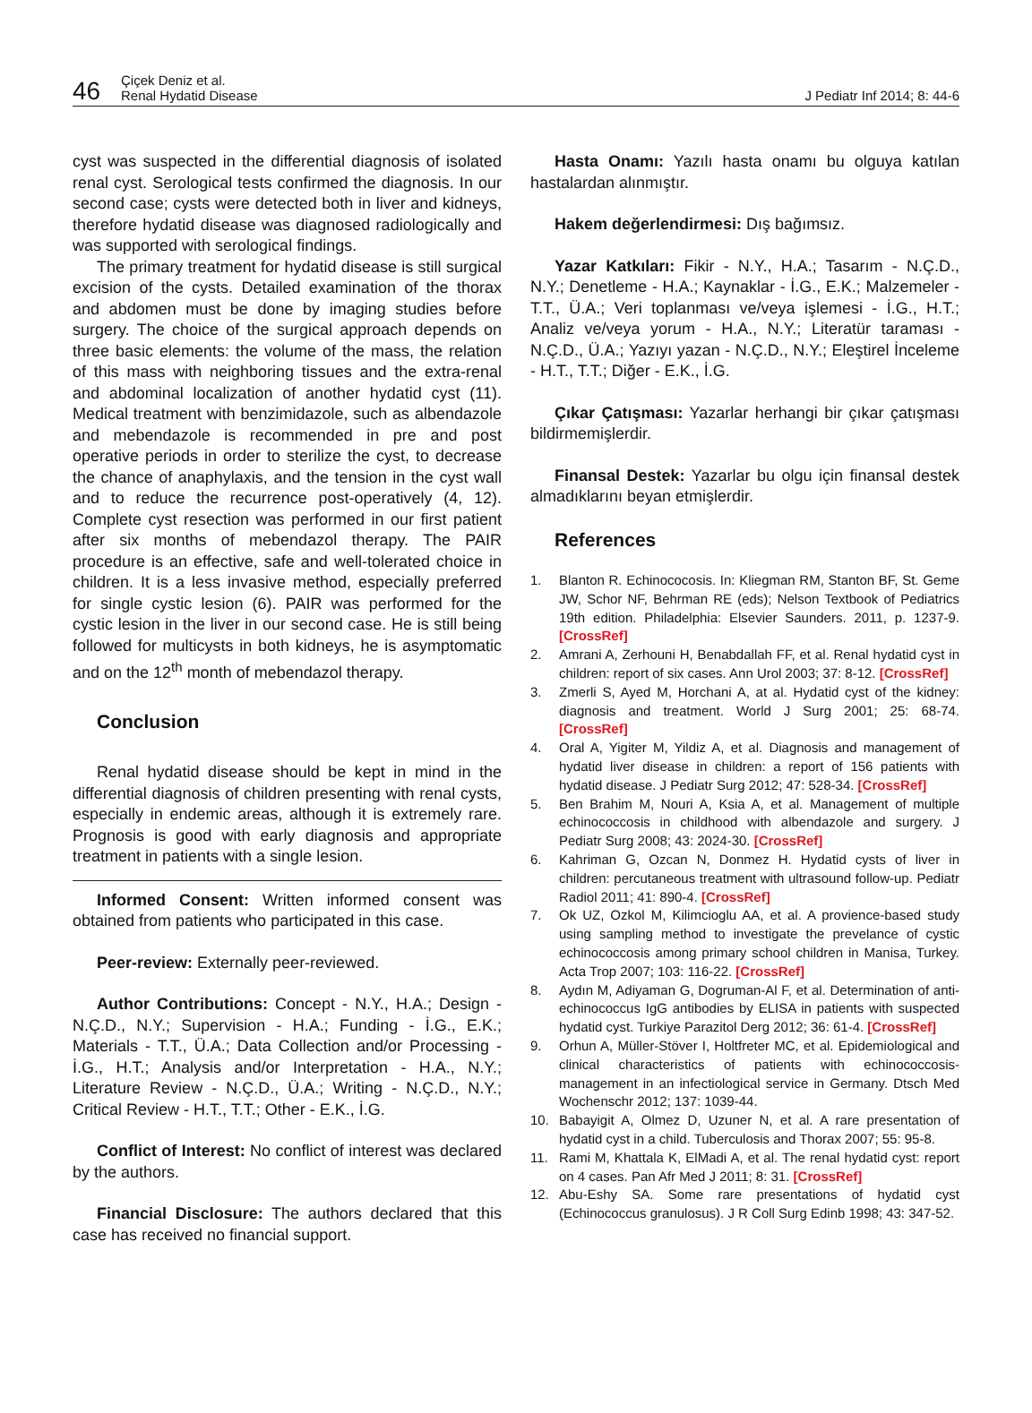46
Çiçek Deniz et al.
Renal Hydatid Disease
J Pediatr Inf 2014; 8: 44-6
cyst was suspected in the differential diagnosis of isolated renal cyst. Serological tests confirmed the diagnosis. In our second case; cysts were detected both in liver and kidneys, therefore hydatid disease was diagnosed radiologically and was supported with serological findings.
The primary treatment for hydatid disease is still surgical excision of the cysts. Detailed examination of the thorax and abdomen must be done by imaging studies before surgery. The choice of the surgical approach depends on three basic elements: the volume of the mass, the relation of this mass with neighboring tissues and the extra-renal and abdominal localization of another hydatid cyst (11). Medical treatment with benzimidazole, such as albendazole and mebendazole is recommended in pre and post operative periods in order to sterilize the cyst, to decrease the chance of anaphylaxis, and the tension in the cyst wall and to reduce the recurrence post-operatively (4, 12). Complete cyst resection was performed in our first patient after six months of mebendazol therapy. The PAIR procedure is an effective, safe and well-tolerated choice in children. It is a less invasive method, especially preferred for single cystic lesion (6). PAIR was performed for the cystic lesion in the liver in our second case. He is still being followed for multicysts in both kidneys, he is asymptomatic and on the 12<sup>th</sup> month of mebendazol therapy.
Conclusion
Renal hydatid disease should be kept in mind in the differential diagnosis of children presenting with renal cysts, especially in endemic areas, although it is extremely rare. Prognosis is good with early diagnosis and appropriate treatment in patients with a single lesion.
Informed Consent: Written informed consent was obtained from patients who participated in this case.
Peer-review: Externally peer-reviewed.
Author Contributions: Concept - N.Y., H.A.; Design - N.Ç.D., N.Y.; Supervision - H.A.; Funding - İ.G., E.K.; Materials - T.T., Ü.A.; Data Collection and/or Processing - İ.G., H.T.; Analysis and/or Interpretation - H.A., N.Y.; Literature Review - N.Ç.D., Ü.A.; Writing - N.Ç.D., N.Y.; Critical Review - H.T., T.T.; Other - E.K., İ.G.
Conflict of Interest: No conflict of interest was declared by the authors.
Financial Disclosure: The authors declared that this case has received no financial support.
Hasta Onamı: Yazılı hasta onamı bu olguya katılan hastalardan alınmıştır.
Hakem değerlendirmesi: Dış bağımsız.
Yazar Katkıları: Fikir - N.Y., H.A.; Tasarım - N.Ç.D., N.Y.; Denetleme - H.A.; Kaynaklar - İ.G., E.K.; Malzemeler - T.T., Ü.A.; Veri toplanması ve/veya işlemesi - İ.G., H.T.; Analiz ve/veya yorum - H.A., N.Y.; Literatür taraması - N.Ç.D., Ü.A.; Yazıyı yazan - N.Ç.D., N.Y.; Eleştirel İnceleme - H.T., T.T.; Diğer - E.K., İ.G.
Çıkar Çatışması: Yazarlar herhangi bir çıkar çatışması bildirmemişlerdir.
Finansal Destek: Yazarlar bu olgu için finansal destek almadıklarını beyan etmişlerdir.
References
1. Blanton R. Echinococosis. In: Kliegman RM, Stanton BF, St. Geme JW, Schor NF, Behrman RE (eds); Nelson Textbook of Pediatrics 19th edition. Philadelphia: Elsevier Saunders. 2011, p. 1237-9. [CrossRef]
2. Amrani A, Zerhouni H, Benabdallah FF, et al. Renal hydatid cyst in children: report of six cases. Ann Urol 2003; 37: 8-12. [CrossRef]
3. Zmerli S, Ayed M, Horchani A, at al. Hydatid cyst of the kidney: diagnosis and treatment. World J Surg 2001; 25: 68-74. [CrossRef]
4. Oral A, Yigiter M, Yildiz A, et al. Diagnosis and management of hydatid liver disease in children: a report of 156 patients with hydatid disease. J Pediatr Surg 2012; 47: 528-34. [CrossRef]
5. Ben Brahim M, Nouri A, Ksia A, et al. Management of multiple echinococcosis in childhood with albendazole and surgery. J Pediatr Surg 2008; 43: 2024-30. [CrossRef]
6. Kahriman G, Ozcan N, Donmez H. Hydatid cysts of liver in children: percutaneous treatment with ultrasound follow-up. Pediatr Radiol 2011; 41: 890-4. [CrossRef]
7. Ok UZ, Ozkol M, Kilimcioglu AA, et al. A provience-based study using sampling method to investigate the prevelance of cystic echinococcosis among primary school children in Manisa, Turkey. Acta Trop 2007; 103: 116-22. [CrossRef]
8. Aydın M, Adiyaman G, Dogruman-Al F, et al. Determination of anti-echinococcus IgG antibodies by ELISA in patients with suspected hydatid cyst. Turkiye Parazitol Derg 2012; 36: 61-4. [CrossRef]
9. Orhun A, Müller-Stöver I, Holtfreter MC, et al. Epidemiological and clinical characteristics of patients with echinococcosis-management in an infectiological service in Germany. Dtsch Med Wochenschr 2012; 137: 1039-44.
10. Babayigit A, Olmez D, Uzuner N, et al. A rare presentation of hydatid cyst in a child. Tuberculosis and Thorax 2007; 55: 95-8.
11. Rami M, Khattala K, ElMadi A, et al. The renal hydatid cyst: report on 4 cases. Pan Afr Med J 2011; 8: 31. [CrossRef]
12. Abu-Eshy SA. Some rare presentations of hydatid cyst (Echinococcus granulosus). J R Coll Surg Edinb 1998; 43: 347-52.